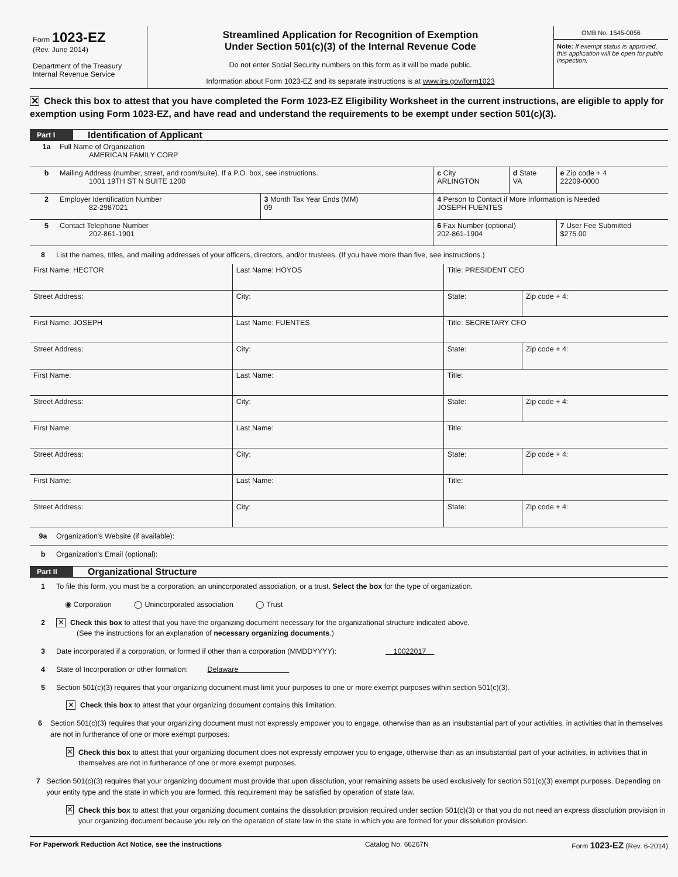Form 1023-EZ
(Rev. June 2014)
Department of the Treasury
Internal Revenue Service
Streamlined Application for Recognition of Exemption
Under Section 501(c)(3) of the Internal Revenue Code
Do not enter Social Security numbers on this form as it will be made public.
Information about Form 1023-EZ and its separate instructions is at www.irs.gov/form1023
OMB No. 1545-0056
Note: If exempt status is approved, this application will be open for public inspection.
✕ Check this box to attest that you have completed the Form 1023-EZ Eligibility Worksheet in the current instructions, are eligible to apply for exemption using Form 1023-EZ, and have read and understand the requirements to be exempt under section 501(c)(3).
Part I Identification of Applicant
| 1a Full Name of Organization AMERICAN FAMILY CORP | | | | |
| b Mailing Address (number, street, and room/suite). If a P.O. box, see instructions. 1001 19TH ST N SUITE 1200 | | c City ARLINGTON | d State VA | e Zip code + 4 22209-0000 |
| 2 Employer Identification Number 82-2987021 | 3 Month Tax Year Ends (MM) 09 | 4 Person to Contact if More Information is Needed JOSEPH FUENTES | | |
| 5 Contact Telephone Number 202-861-1901 | | 6 Fax Number (optional) 202-861-1904 | | 7 User Fee Submitted $275.00 |
8 List the names, titles, and mailing addresses of your officers, directors, and/or trustees. (If you have more than five, see instructions.)
| First Name: HECTOR | Last Name: HOYOS | | Title: PRESIDENT CEO | |
| Street Address: | | City: | State: | Zip code + 4: |
| First Name: JOSEPH | Last Name: FUENTES | | Title: SECRETARY CFO | |
| Street Address: | | City: | State: | Zip code + 4: |
| First Name: | Last Name: | | Title: | |
| Street Address: | | City: | State: | Zip code + 4: |
| First Name: | Last Name: | | Title: | |
| Street Address: | | City: | State: | Zip code + 4: |
| First Name: | Last Name: | | Title: | |
| Street Address: | | City: | State: | Zip code + 4: |
9a Organization's Website (if available):
b Organization's Email (optional):
Part II Organizational Structure
1 To file this form, you must be a corporation, an unincorporated association, or a trust. Select the box for the type of organization.
◉ Corporation ◯ Unincorporated association ◯ Trust
2 ✕ Check this box to attest that you have the organizing document necessary for the organizational structure indicated above.
(See the instructions for an explanation of necessary organizing documents.)
3 Date incorporated if a corporation, or formed if other than a corporation (MMDDYYYY): 10022017
4 State of Incorporation or other formation: Delaware
5 Section 501(c)(3) requires that your organizing document must limit your purposes to one or more exempt purposes within section 501(c)(3).
✕ Check this box to attest that your organizing document contains this limitation.
6 Section 501(c)(3) requires that your organizing document must not expressly empower you to engage, otherwise than as an insubstantial part of your activities, in activities that in themselves are not in furtherance of one or more exempt purposes.
✕ Check this box to attest that your organizing document does not expressly empower you to engage, otherwise than as an insubstantial part of your activities, in activities that in themselves are not in furtherance of one or more exempt purposes.
7 Section 501(c)(3) requires that your organizing document must provide that upon dissolution, your remaining assets be used exclusively for section 501(c)(3) exempt purposes. Depending on your entity type and the state in which you are formed, this requirement may be satisfied by operation of state law.
✕ Check this box to attest that your organizing document contains the dissolution provision required under section 501(c)(3) or that you do not need an express dissolution provision in your organizing document because you rely on the operation of state law in the state in which you are formed for your dissolution provision.
For Paperwork Reduction Act Notice, see the instructions Catalog No. 66267N Form 1023-EZ (Rev. 6-2014)